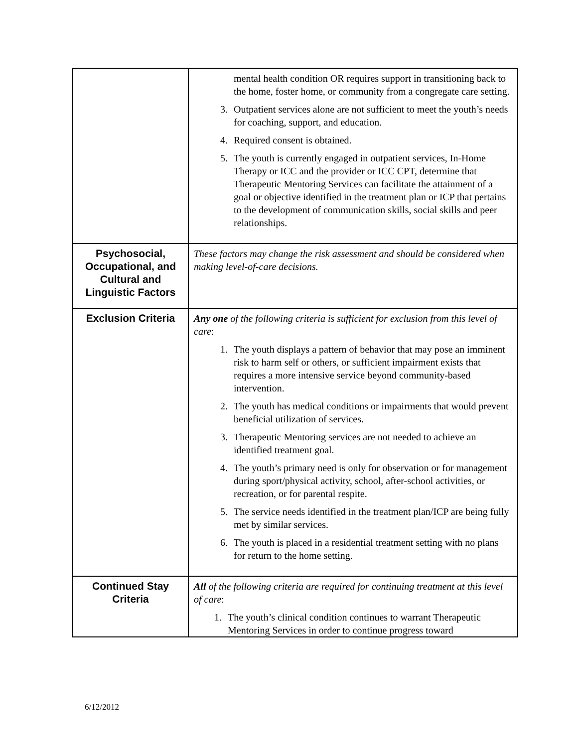| | mental health condition OR requires support in transitioning back to the home, foster home, or community from a congregate care setting. 3. Outpatient services alone are not sufficient to meet the youth’s needs for coaching, support, and education. 4. Required consent is obtained. 5. The youth is currently engaged in outpatient services, In-Home Therapy or ICC and the provider or ICC CPT, determine that Therapeutic Mentoring Services can facilitate the attainment of a goal or objective identified in the treatment plan or ICP that pertains to the development of communication skills, social skills and peer relationships. |
| Psychosocial, Occupational, and Cultural and Linguistic Factors | These factors may change the risk assessment and should be considered when making level-of-care decisions. |
| Exclusion Criteria | Any one of the following criteria is sufficient for exclusion from this level of care : 1. The youth displays a pattern of behavior that may pose an imminent risk to harm self or others, or sufficient impairment exists that requires a more intensive service beyond community-based intervention. 2. The youth has medical conditions or impairments that would prevent beneficial utilization of services. 3. Therapeutic Mentoring services are not needed to achieve an identified treatment goal. 4. The youth’s primary need is only for observation or for management during sport/physical activity, school, after-school activities, or recreation, or for parental respite. 5. The service needs identified in the treatment plan/ICP are being fully met by similar services. 6. The youth is placed in a residential treatment setting with no plans for return to the home setting. |
| Continued Stay Criteria | All of the following criteria are required for continuing treatment at this level of care : 1. The youth’s clinical condition continues to warrant Therapeutic Mentoring Services in order to continue progress toward |
6/12/2012